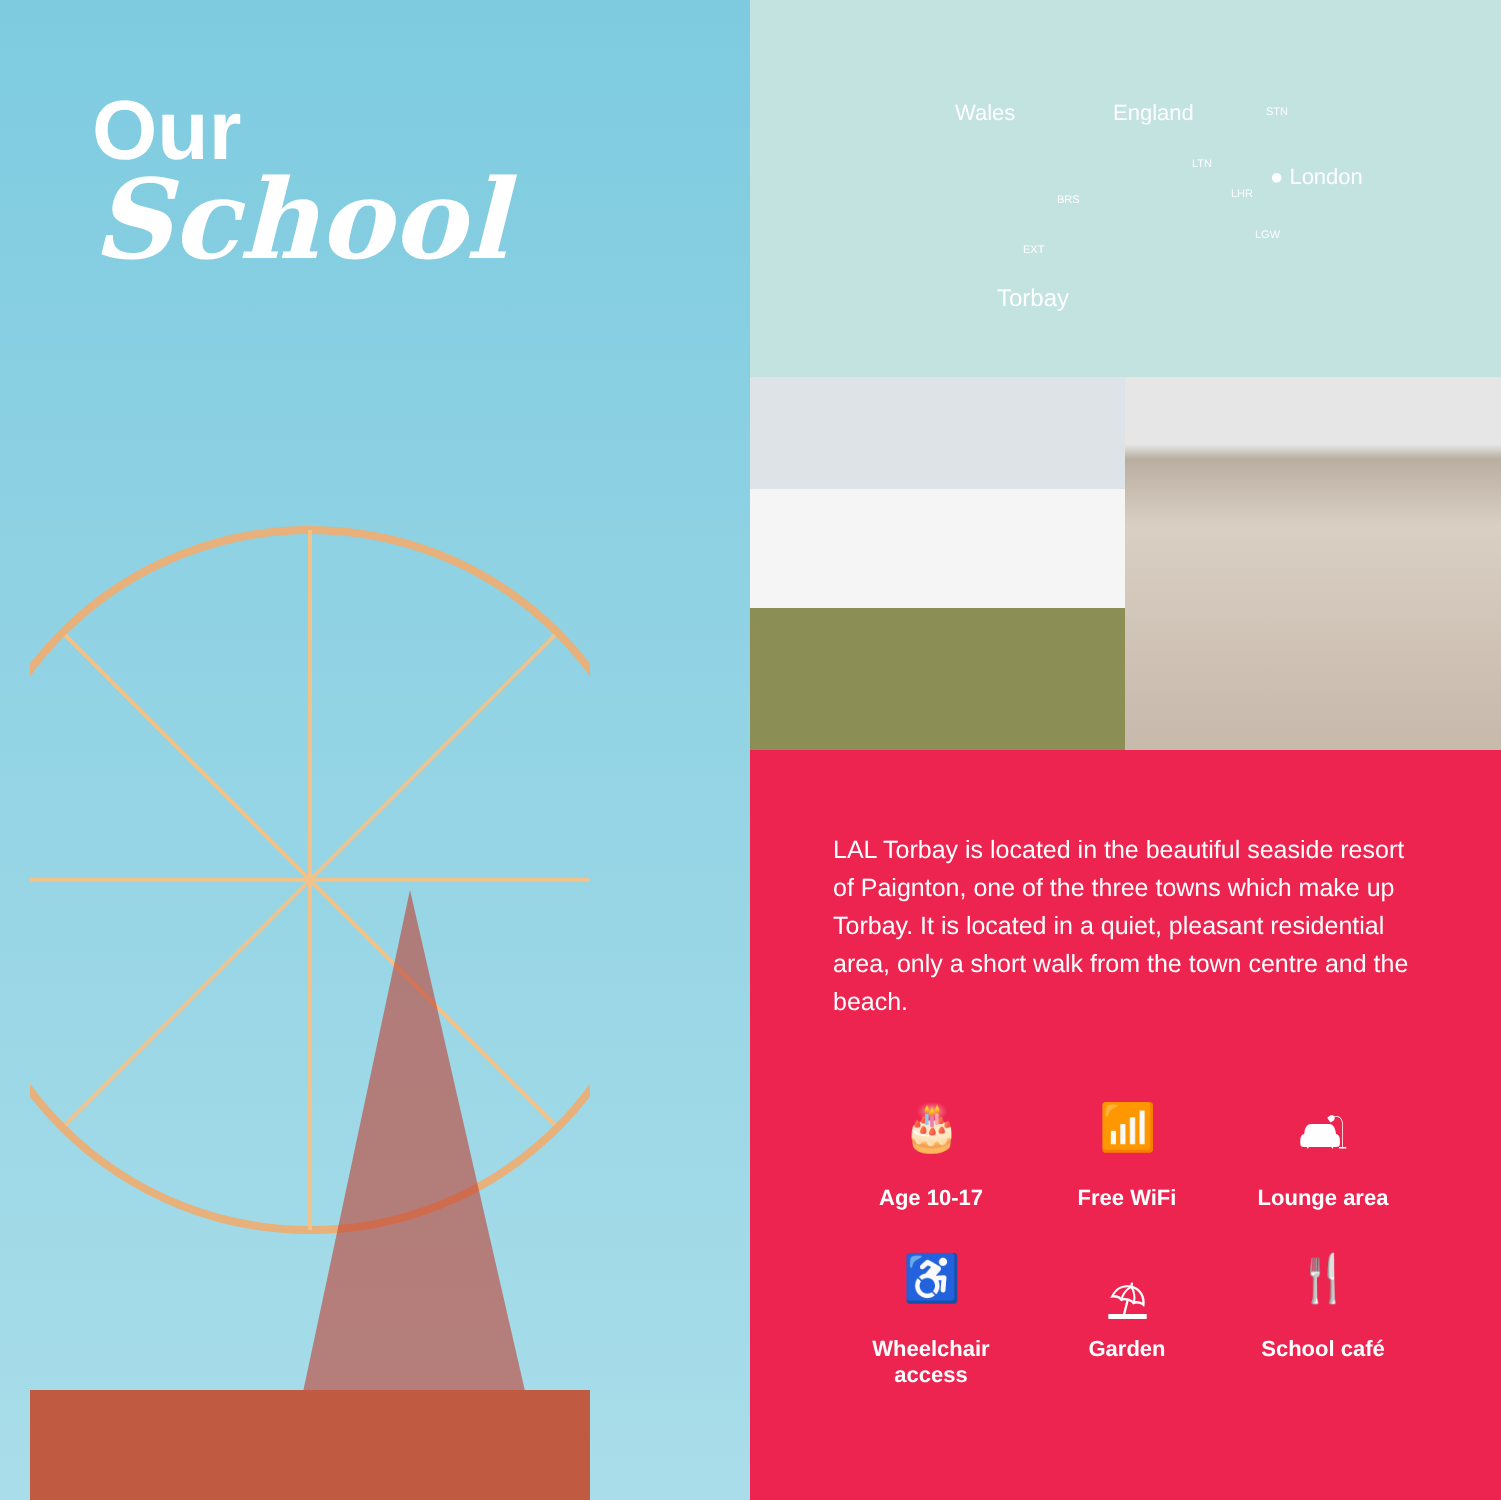Our
School
Wales England STN
LTN
● London
LHR
LGW
BRS
EXT
Torbay
LAL Torbay is located in the beautiful seaside resort of Paignton, one of the three towns which make up Torbay. It is located in a quiet, pleasant residential area, only a short walk from the town centre and the beach.
🎂
Age 10-17
📶
Free WiFi
🛋
Lounge area
♿
Wheelchair
access
⛱
Garden
🍴
School café